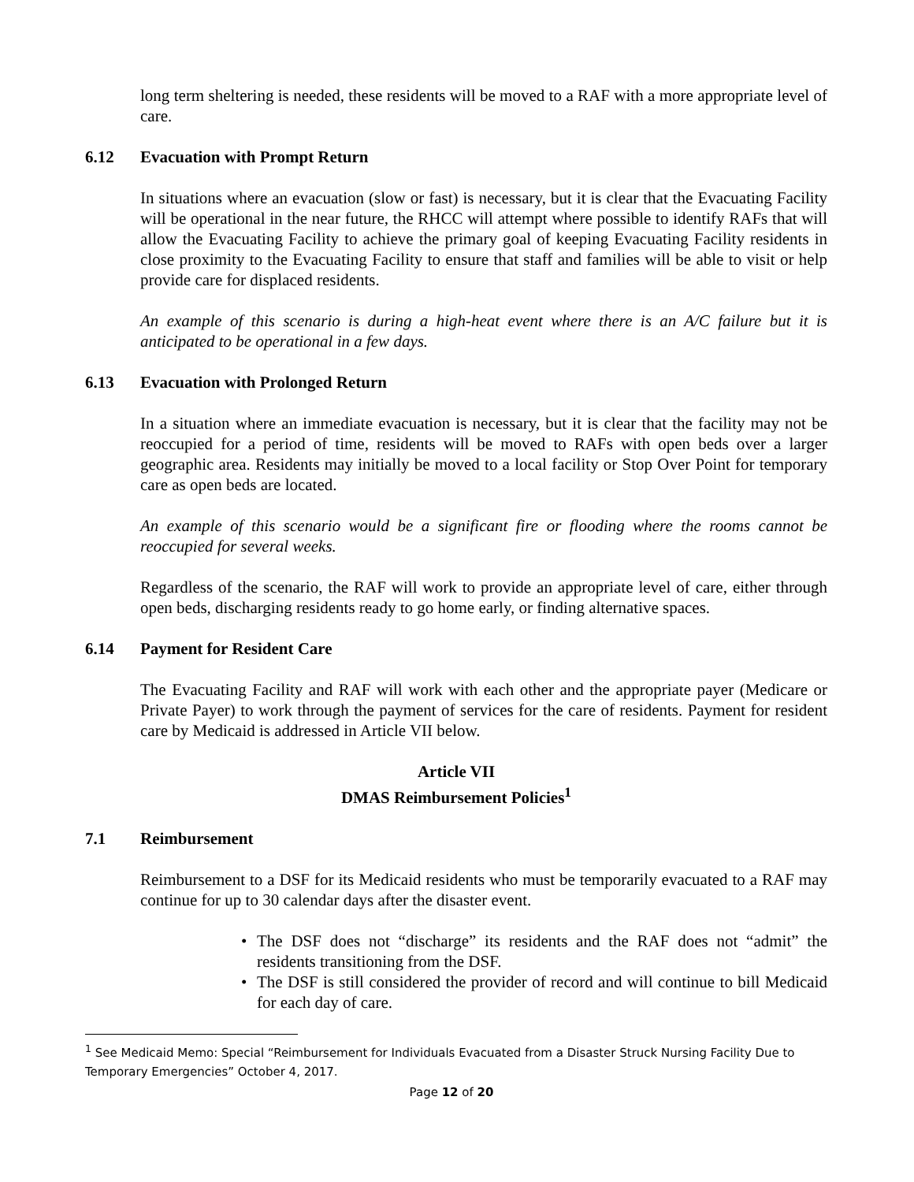long term sheltering is needed, these residents will be moved to a RAF with a more appropriate level of care.
6.12 Evacuation with Prompt Return
In situations where an evacuation (slow or fast) is necessary, but it is clear that the Evacuating Facility will be operational in the near future, the RHCC will attempt where possible to identify RAFs that will allow the Evacuating Facility to achieve the primary goal of keeping Evacuating Facility residents in close proximity to the Evacuating Facility to ensure that staff and families will be able to visit or help provide care for displaced residents.
An example of this scenario is during a high-heat event where there is an A/C failure but it is anticipated to be operational in a few days.
6.13 Evacuation with Prolonged Return
In a situation where an immediate evacuation is necessary, but it is clear that the facility may not be reoccupied for a period of time, residents will be moved to RAFs with open beds over a larger geographic area. Residents may initially be moved to a local facility or Stop Over Point for temporary care as open beds are located.
An example of this scenario would be a significant fire or flooding where the rooms cannot be reoccupied for several weeks.
Regardless of the scenario, the RAF will work to provide an appropriate level of care, either through open beds, discharging residents ready to go home early, or finding alternative spaces.
6.14 Payment for Resident Care
The Evacuating Facility and RAF will work with each other and the appropriate payer (Medicare or Private Payer) to work through the payment of services for the care of residents. Payment for resident care by Medicaid is addressed in Article VII below.
Article VII
DMAS Reimbursement Policies<sup>1</sup>
7.1 Reimbursement
Reimbursement to a DSF for its Medicaid residents who must be temporarily evacuated to a RAF may continue for up to 30 calendar days after the disaster event.
• The DSF does not “discharge” its residents and the RAF does not “admit” the residents transitioning from the DSF.
• The DSF is still considered the provider of record and will continue to bill Medicaid for each day of care.
<sup>1</sup> See Medicaid Memo: Special “Reimbursement for Individuals Evacuated from a Disaster Struck Nursing Facility Due to Temporary Emergencies” October 4, 2017.
Page 12 of 20